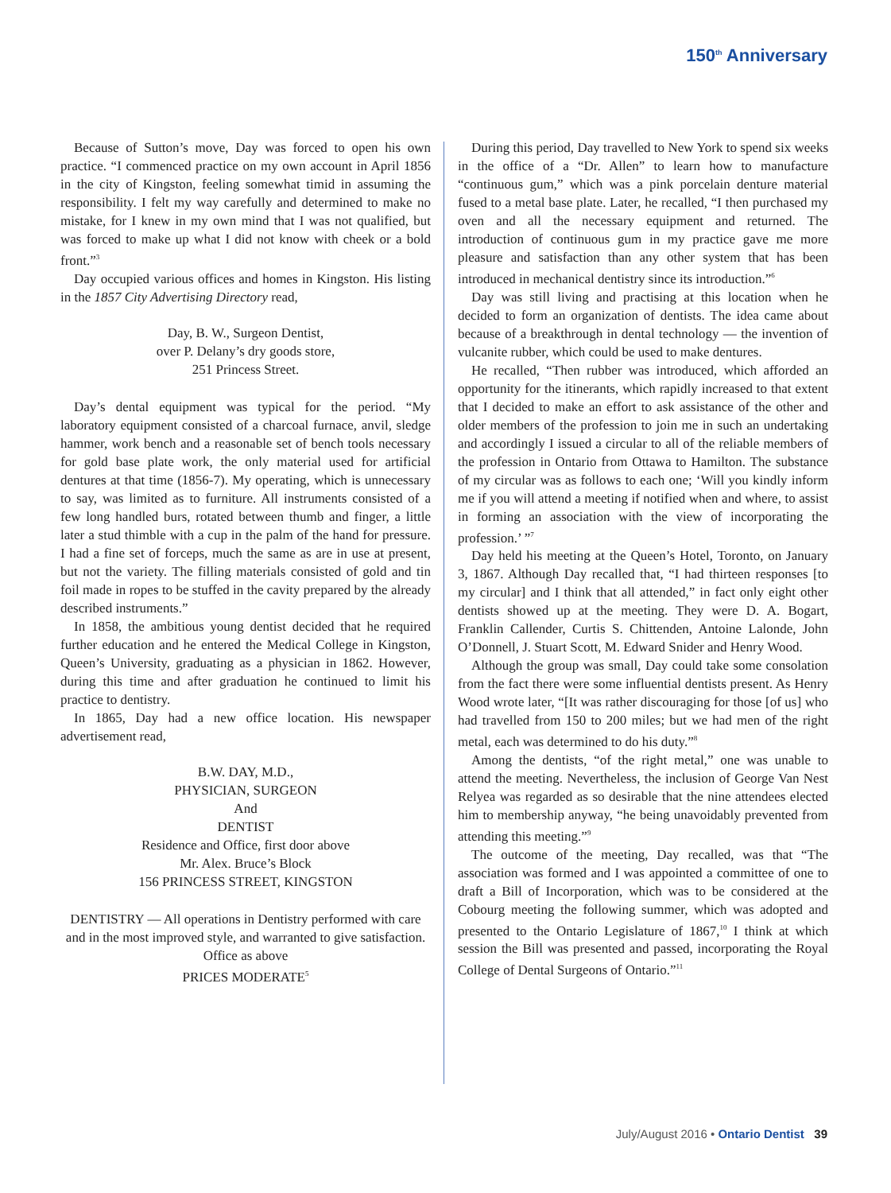150<sup>th</sup> Anniversary
Because of Sutton’s move, Day was forced to open his own practice. “I commenced practice on my own account in April 1856 in the city of Kingston, feeling somewhat timid in assuming the responsibility. I felt my way carefully and determined to make no mistake, for I knew in my own mind that I was not qualified, but was forced to make up what I did not know with cheek or a bold front.”<sup>3</sup>
Day occupied various offices and homes in Kingston. His listing in the 1857 City Advertising Directory read,
Day, B. W., Surgeon Dentist,
over P. Delany’s dry goods store,
251 Princess Street.
Day’s dental equipment was typical for the period. “My laboratory equipment consisted of a charcoal furnace, anvil, sledge hammer, work bench and a reasonable set of bench tools necessary for gold base plate work, the only material used for artificial dentures at that time (1856-7). My operating, which is unnecessary to say, was limited as to furniture. All instruments consisted of a few long handled burs, rotated between thumb and finger, a little later a stud thimble with a cup in the palm of the hand for pressure. I had a fine set of forceps, much the same as are in use at present, but not the variety. The filling materials consisted of gold and tin foil made in ropes to be stuffed in the cavity prepared by the already described instruments.”
In 1858, the ambitious young dentist decided that he required further education and he entered the Medical College in Kingston, Queen’s University, graduating as a physician in 1862. However, during this time and after graduation he continued to limit his practice to dentistry.
In 1865, Day had a new office location. His newspaper advertisement read,
B.W. DAY, M.D.,
PHYSICIAN, SURGEON
And
DENTIST
Residence and Office, first door above
Mr. Alex. Bruce’s Block
156 PRINCESS STREET, KINGSTON
DENTISTRY — All operations in Dentistry performed with care and in the most improved style, and warranted to give satisfaction. Office as above
PRICES MODERATE<sup>5</sup>
During this period, Day travelled to New York to spend six weeks in the office of a “Dr. Allen” to learn how to manufacture “continuous gum,” which was a pink porcelain denture material fused to a metal base plate. Later, he recalled, “I then purchased my oven and all the necessary equipment and returned. The introduction of continuous gum in my practice gave me more pleasure and satisfaction than any other system that has been introduced in mechanical dentistry since its introduction.”<sup>6</sup>
Day was still living and practising at this location when he decided to form an organization of dentists. The idea came about because of a breakthrough in dental technology — the invention of vulcanite rubber, which could be used to make dentures.
He recalled, “Then rubber was introduced, which afforded an opportunity for the itinerants, which rapidly increased to that extent that I decided to make an effort to ask assistance of the other and older members of the profession to join me in such an undertaking and accordingly I issued a circular to all of the reliable members of the profession in Ontario from Ottawa to Hamilton. The substance of my circular was as follows to each one; ‘Will you kindly inform me if you will attend a meeting if notified when and where, to assist in forming an association with the view of incorporating the profession.’ ”<sup>7</sup>
Day held his meeting at the Queen’s Hotel, Toronto, on January 3, 1867. Although Day recalled that, “I had thirteen responses [to my circular] and I think that all attended,” in fact only eight other dentists showed up at the meeting. They were D. A. Bogart, Franklin Callender, Curtis S. Chittenden, Antoine Lalonde, John O’Donnell, J. Stuart Scott, M. Edward Snider and Henry Wood.
Although the group was small, Day could take some consolation from the fact there were some influential dentists present. As Henry Wood wrote later, “[It was rather discouraging for those [of us] who had travelled from 150 to 200 miles; but we had men of the right metal, each was determined to do his duty.”<sup>8</sup>
Among the dentists, “of the right metal,” one was unable to attend the meeting. Nevertheless, the inclusion of George Van Nest Relyea was regarded as so desirable that the nine attendees elected him to membership anyway, “he being unavoidably prevented from attending this meeting.”<sup>9</sup>
The outcome of the meeting, Day recalled, was that “The association was formed and I was appointed a committee of one to draft a Bill of Incorporation, which was to be considered at the Cobourg meeting the following summer, which was adopted and presented to the Ontario Legislature of 1867,<sup>10</sup> I think at which session the Bill was presented and passed, incorporating the Royal College of Dental Surgeons of Ontario.”<sup>11</sup>
July/August 2016 • Ontario Dentist 39